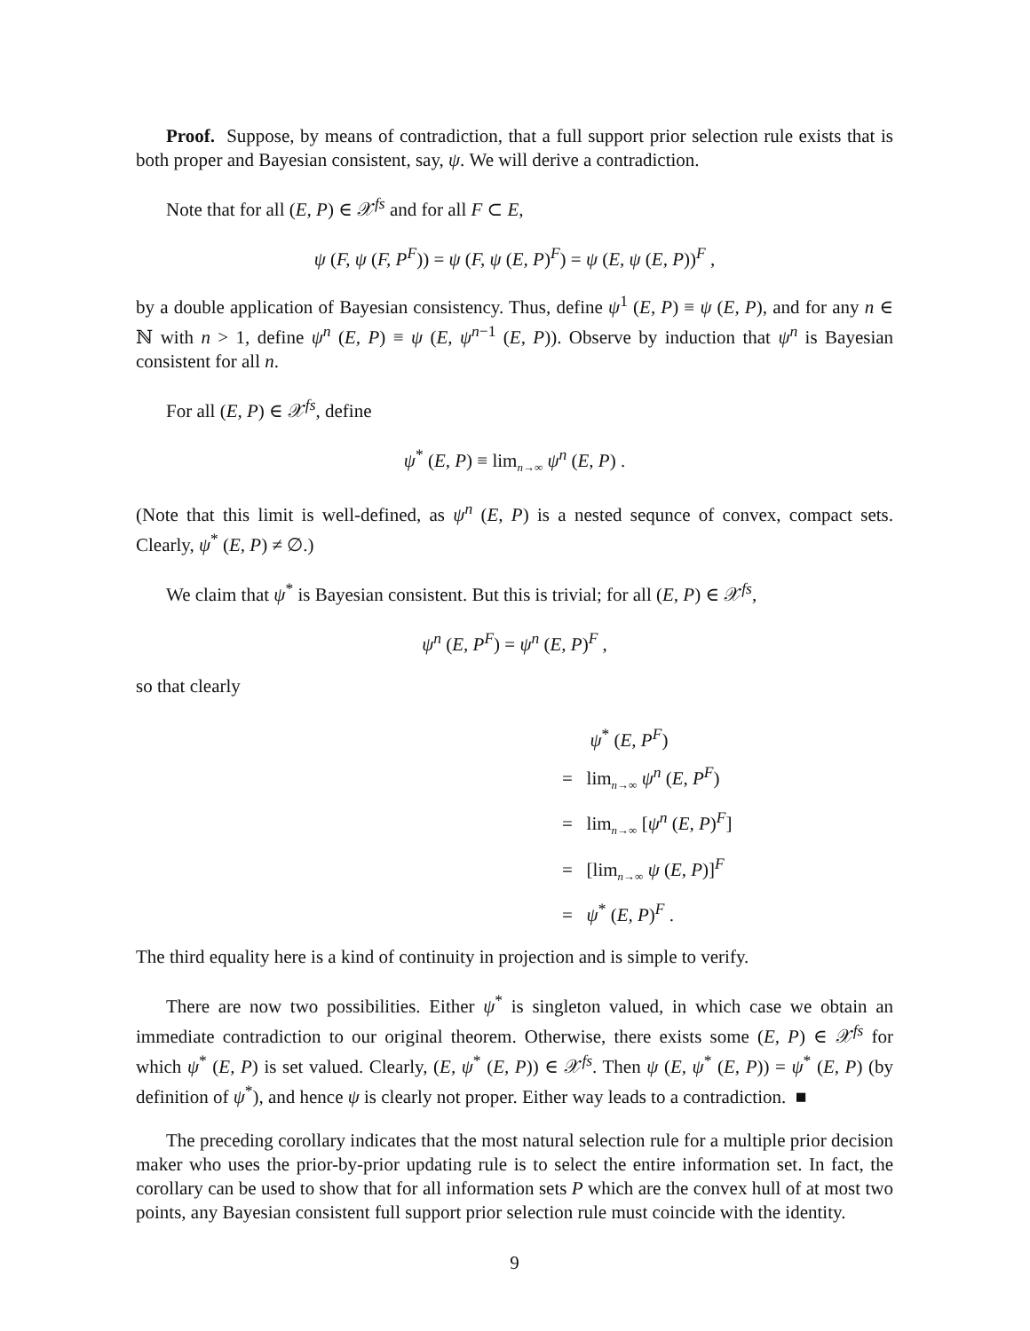Proof. Suppose, by means of contradiction, that a full support prior selection rule exists that is both proper and Bayesian consistent, say, ψ. We will derive a contradiction.
Note that for all (E, P) ∈ 𝒳<sup>fs</sup> and for all F ⊂ E,
ψ (F, ψ (F, P<sup>F</sup>)) = ψ (F, ψ (E, P)<sup>F</sup>) = ψ (E, ψ (E, P))<sup>F</sup> ,
by a double application of Bayesian consistency. Thus, define ψ<sup>1</sup> (E, P) ≡ ψ (E, P), and for any n ∈ ℕ with n > 1, define ψ<sup>n</sup> (E, P) ≡ ψ (E, ψ<sup>n−1</sup> (E, P)). Observe by induction that ψ<sup>n</sup> is Bayesian consistent for all n.
For all (E, P) ∈ 𝒳<sup>fs</sup>, define
ψ<sup>*</sup> (E, P) ≡ lim<sub>n→∞</sub> ψ<sup>n</sup> (E, P) .
(Note that this limit is well-defined, as ψ<sup>n</sup> (E, P) is a nested sequnce of convex, compact sets. Clearly, ψ<sup>*</sup> (E, P) ≠ ∅.)
We claim that ψ<sup>*</sup> is Bayesian consistent. But this is trivial; for all (E, P) ∈ 𝒳<sup>fs</sup>,
ψ<sup>n</sup> (E, P<sup>F</sup>) = ψ<sup>n</sup> (E, P)<sup>F</sup> ,
so that clearly
ψ<sup>*</sup> (E, P<sup>F</sup>)
= lim<sub>n→∞</sub> ψ<sup>n</sup> (E, P<sup>F</sup>)
= lim<sub>n→∞</sub> [ψ<sup>n</sup> (E, P)<sup>F</sup>]
= [lim<sub>n→∞</sub> ψ (E, P)]<sup>F</sup>
= ψ<sup>*</sup> (E, P)<sup>F</sup> .
The third equality here is a kind of continuity in projection and is simple to verify.
There are now two possibilities. Either ψ<sup>*</sup> is singleton valued, in which case we obtain an immediate contradiction to our original theorem. Otherwise, there exists some (E, P) ∈ 𝒳<sup>fs</sup> for which ψ<sup>*</sup> (E, P) is set valued. Clearly, (E, ψ<sup>*</sup> (E, P)) ∈ 𝒳<sup>fs</sup>. Then ψ (E, ψ<sup>*</sup> (E, P)) = ψ<sup>*</sup> (E, P) (by definition of ψ<sup>*</sup>), and hence ψ is clearly not proper. Either way leads to a contradiction. ■
The preceding corollary indicates that the most natural selection rule for a multiple prior decision maker who uses the prior-by-prior updating rule is to select the entire information set. In fact, the corollary can be used to show that for all information sets P which are the convex hull of at most two points, any Bayesian consistent full support prior selection rule must coincide with the identity.
9